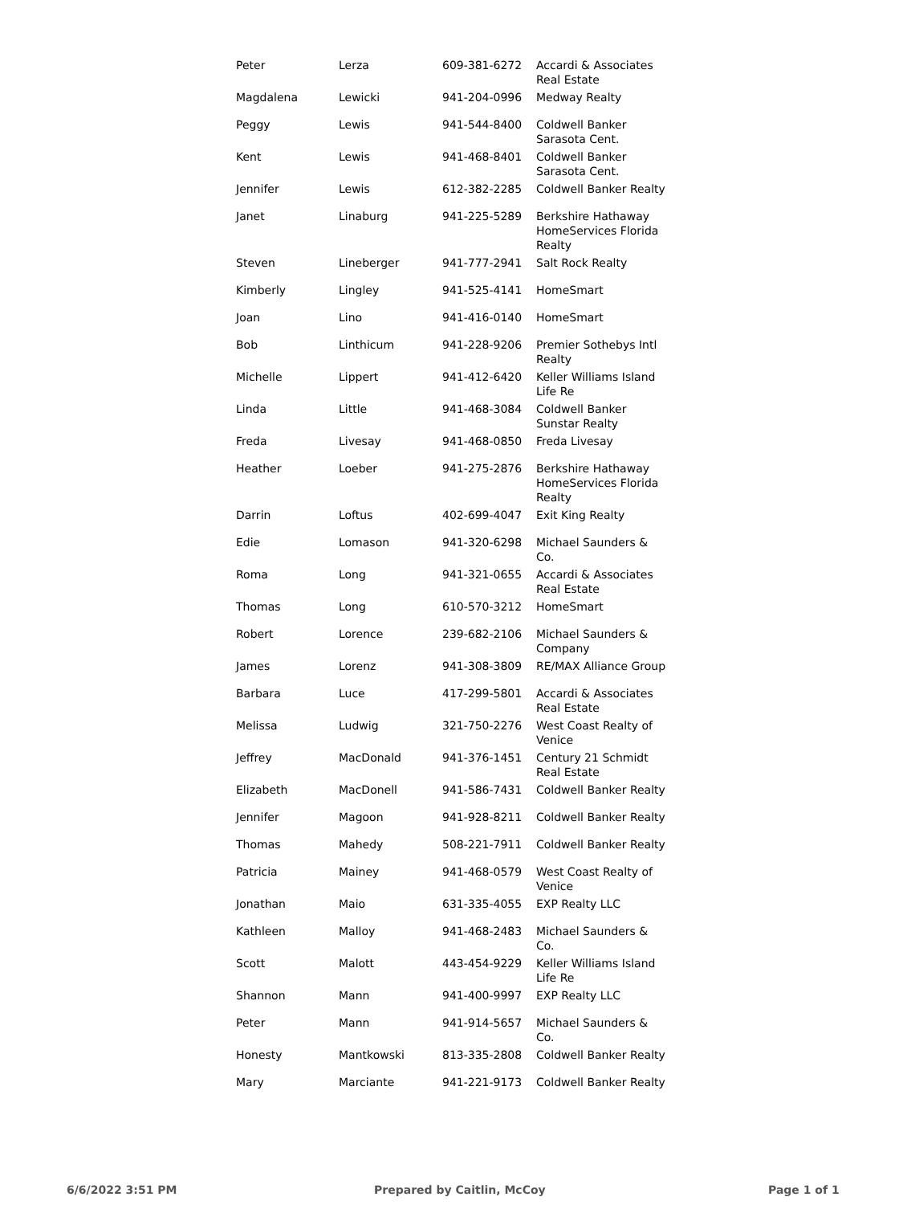| Peter | Lerza | 609-381-6272 | Accardi & Associates Real Estate |
| Magdalena | Lewicki | 941-204-0996 | Medway Realty |
| Peggy | Lewis | 941-544-8400 | Coldwell Banker Sarasota Cent. |
| Kent | Lewis | 941-468-8401 | Coldwell Banker Sarasota Cent. |
| Jennifer | Lewis | 612-382-2285 | Coldwell Banker Realty |
| Janet | Linaburg | 941-225-5289 | Berkshire Hathaway HomeServices Florida Realty |
| Steven | Lineberger | 941-777-2941 | Salt Rock Realty |
| Kimberly | Lingley | 941-525-4141 | HomeSmart |
| Joan | Lino | 941-416-0140 | HomeSmart |
| Bob | Linthicum | 941-228-9206 | Premier Sothebys Intl Realty |
| Michelle | Lippert | 941-412-6420 | Keller Williams Island Life Re |
| Linda | Little | 941-468-3084 | Coldwell Banker Sunstar Realty |
| Freda | Livesay | 941-468-0850 | Freda Livesay |
| Heather | Loeber | 941-275-2876 | Berkshire Hathaway HomeServices Florida Realty |
| Darrin | Loftus | 402-699-4047 | Exit King Realty |
| Edie | Lomason | 941-320-6298 | Michael Saunders & Co. |
| Roma | Long | 941-321-0655 | Accardi & Associates Real Estate |
| Thomas | Long | 610-570-3212 | HomeSmart |
| Robert | Lorence | 239-682-2106 | Michael Saunders & Company |
| James | Lorenz | 941-308-3809 | RE/MAX Alliance Group |
| Barbara | Luce | 417-299-5801 | Accardi & Associates Real Estate |
| Melissa | Ludwig | 321-750-2276 | West Coast Realty of Venice |
| Jeffrey | MacDonald | 941-376-1451 | Century 21 Schmidt Real Estate |
| Elizabeth | MacDonell | 941-586-7431 | Coldwell Banker Realty |
| Jennifer | Magoon | 941-928-8211 | Coldwell Banker Realty |
| Thomas | Mahedy | 508-221-7911 | Coldwell Banker Realty |
| Patricia | Mainey | 941-468-0579 | West Coast Realty of Venice |
| Jonathan | Maio | 631-335-4055 | EXP Realty LLC |
| Kathleen | Malloy | 941-468-2483 | Michael Saunders & Co. |
| Scott | Malott | 443-454-9229 | Keller Williams Island Life Re |
| Shannon | Mann | 941-400-9997 | EXP Realty LLC |
| Peter | Mann | 941-914-5657 | Michael Saunders & Co. |
| Honesty | Mantkowski | 813-335-2808 | Coldwell Banker Realty |
| Mary | Marciante | 941-221-9173 | Coldwell Banker Realty |
6/6/2022 3:51 PM Prepared by Caitlin, McCoy Page 1 of 1